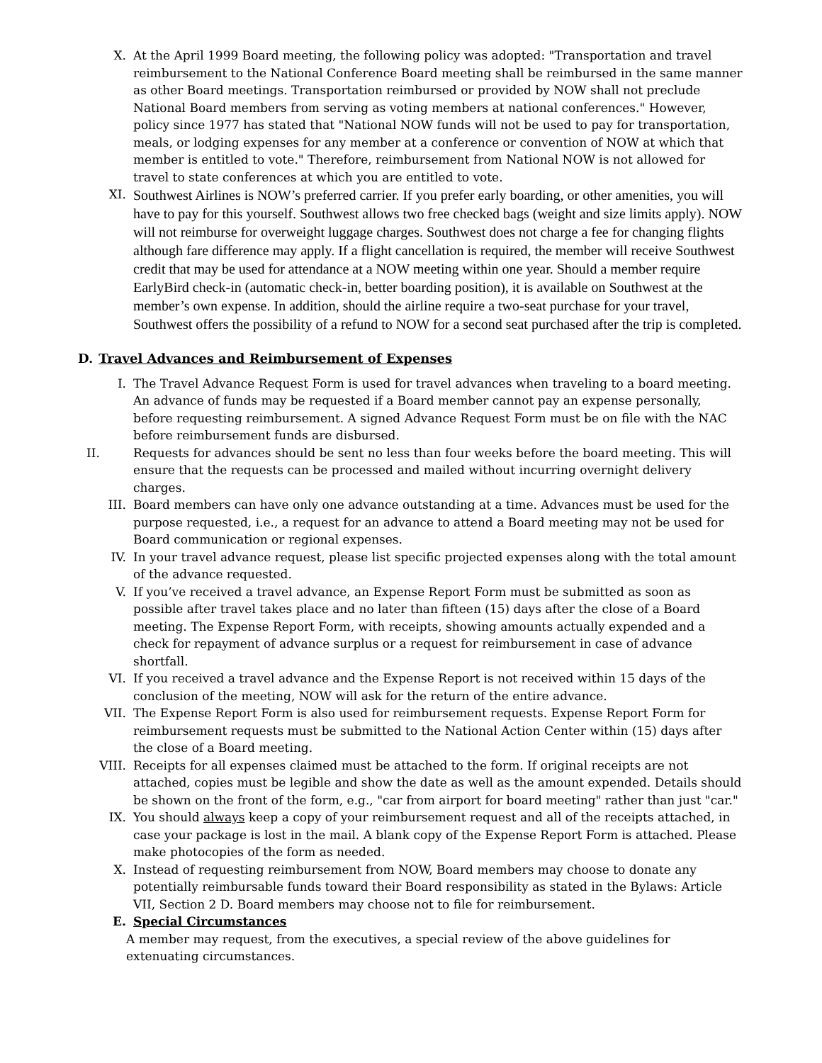X. At the April 1999 Board meeting, the following policy was adopted: "Transportation and travel reimbursement to the National Conference Board meeting shall be reimbursed in the same manner as other Board meetings. Transportation reimbursed or provided by NOW shall not preclude National Board members from serving as voting members at national conferences." However, policy since 1977 has stated that "National NOW funds will not be used to pay for transportation, meals, or lodging expenses for any member at a conference or convention of NOW at which that member is entitled to vote." Therefore, reimbursement from National NOW is not allowed for travel to state conferences at which you are entitled to vote.
XI.
Southwest Airlines is NOW’s preferred carrier. If you prefer early boarding, or other amenities, you will have to pay for this yourself. Southwest allows two free checked bags (weight and size limits apply). NOW will not reimburse for overweight luggage charges. Southwest does not charge a fee for changing flights although fare difference may apply. If a flight cancellation is required, the member will receive Southwest credit that may be used for attendance at a NOW meeting within one year. Should a member require EarlyBird check-in (automatic check-in, better boarding position), it is available on Southwest at the member’s own expense. In addition, should the airline require a two-seat purchase for your travel, Southwest offers the possibility of a refund to NOW for a second seat purchased after the trip is completed.
D. Travel Advances and Reimbursement of Expenses
I. The Travel Advance Request Form is used for travel advances when traveling to a board meeting. An advance of funds may be requested if a Board member cannot pay an expense personally, before requesting reimbursement. A signed Advance Request Form must be on file with the NAC before reimbursement funds are disbursed.
II. Requests for advances should be sent no less than four weeks before the board meeting. This will ensure that the requests can be processed and mailed without incurring overnight delivery charges.
III. Board members can have only one advance outstanding at a time. Advances must be used for the purpose requested, i.e., a request for an advance to attend a Board meeting may not be used for Board communication or regional expenses.
IV. In your travel advance request, please list specific projected expenses along with the total amount of the advance requested.
V. If you’ve received a travel advance, an Expense Report Form must be submitted as soon as possible after travel takes place and no later than fifteen (15) days after the close of a Board meeting. The Expense Report Form, with receipts, showing amounts actually expended and a check for repayment of advance surplus or a request for reimbursement in case of advance shortfall.
VI. If you received a travel advance and the Expense Report is not received within 15 days of the conclusion of the meeting, NOW will ask for the return of the entire advance.
VII. The Expense Report Form is also used for reimbursement requests. Expense Report Form for reimbursement requests must be submitted to the National Action Center within (15) days after the close of a Board meeting.
VIII. Receipts for all expenses claimed must be attached to the form. If original receipts are not attached, copies must be legible and show the date as well as the amount expended. Details should be shown on the front of the form, e.g., "car from airport for board meeting" rather than just "car."
IX. You should always keep a copy of your reimbursement request and all of the receipts attached, in case your package is lost in the mail. A blank copy of the Expense Report Form is attached. Please make photocopies of the form as needed.
X. Instead of requesting reimbursement from NOW, Board members may choose to donate any potentially reimbursable funds toward their Board responsibility as stated in the Bylaws: Article VII, Section 2 D. Board members may choose not to file for reimbursement.
E. Special Circumstances
A member may request, from the executives, a special review of the above guidelines for extenuating circumstances.